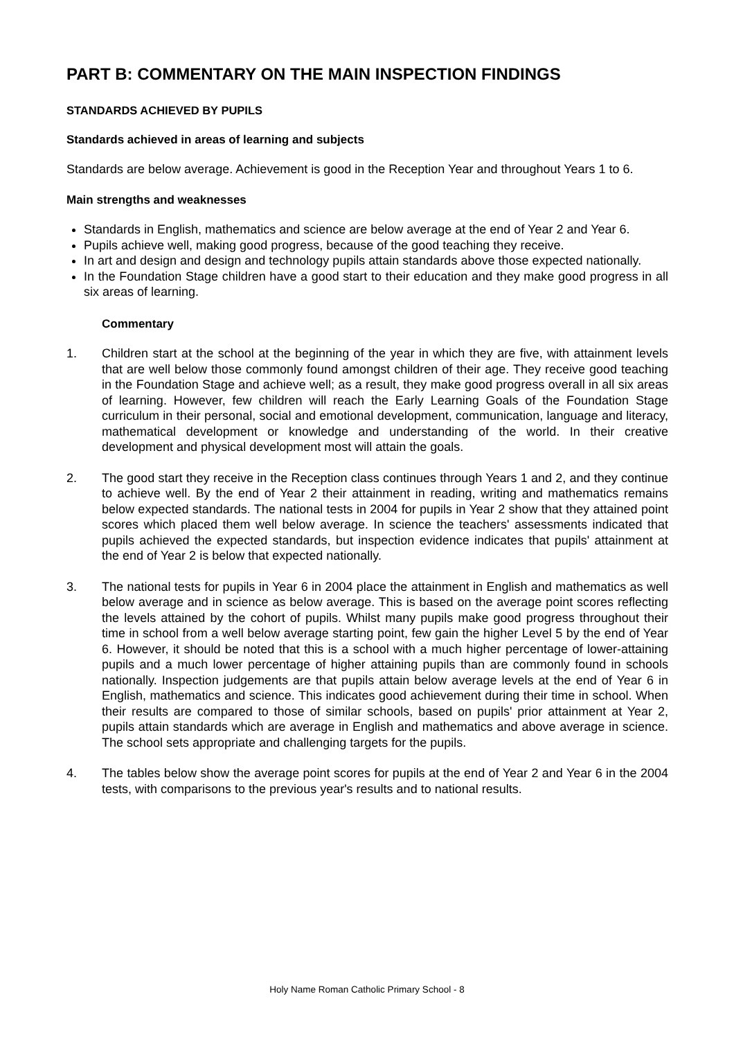PART B: COMMENTARY ON THE MAIN INSPECTION FINDINGS
STANDARDS ACHIEVED BY PUPILS
Standards achieved in areas of learning and subjects
Standards are below average. Achievement is good in the Reception Year and throughout Years 1 to 6.
Main strengths and weaknesses
Standards in English, mathematics and science are below average at the end of Year 2 and Year 6.
Pupils achieve well, making good progress, because of the good teaching they receive.
In art and design and design and technology pupils attain standards above those expected nationally.
In the Foundation Stage children have a good start to their education and they make good progress in all six areas of learning.
Commentary
1. Children start at the school at the beginning of the year in which they are five, with attainment levels that are well below those commonly found amongst children of their age. They receive good teaching in the Foundation Stage and achieve well; as a result, they make good progress overall in all six areas of learning. However, few children will reach the Early Learning Goals of the Foundation Stage curriculum in their personal, social and emotional development, communication, language and literacy, mathematical development or knowledge and understanding of the world. In their creative development and physical development most will attain the goals.
2. The good start they receive in the Reception class continues through Years 1 and 2, and they continue to achieve well. By the end of Year 2 their attainment in reading, writing and mathematics remains below expected standards. The national tests in 2004 for pupils in Year 2 show that they attained point scores which placed them well below average. In science the teachers' assessments indicated that pupils achieved the expected standards, but inspection evidence indicates that pupils' attainment at the end of Year 2 is below that expected nationally.
3. The national tests for pupils in Year 6 in 2004 place the attainment in English and mathematics as well below average and in science as below average. This is based on the average point scores reflecting the levels attained by the cohort of pupils. Whilst many pupils make good progress throughout their time in school from a well below average starting point, few gain the higher Level 5 by the end of Year 6. However, it should be noted that this is a school with a much higher percentage of lower-attaining pupils and a much lower percentage of higher attaining pupils than are commonly found in schools nationally. Inspection judgements are that pupils attain below average levels at the end of Year 6 in English, mathematics and science. This indicates good achievement during their time in school. When their results are compared to those of similar schools, based on pupils' prior attainment at Year 2, pupils attain standards which are average in English and mathematics and above average in science. The school sets appropriate and challenging targets for the pupils.
4. The tables below show the average point scores for pupils at the end of Year 2 and Year 6 in the 2004 tests, with comparisons to the previous year's results and to national results.
Holy Name Roman Catholic Primary School - 8